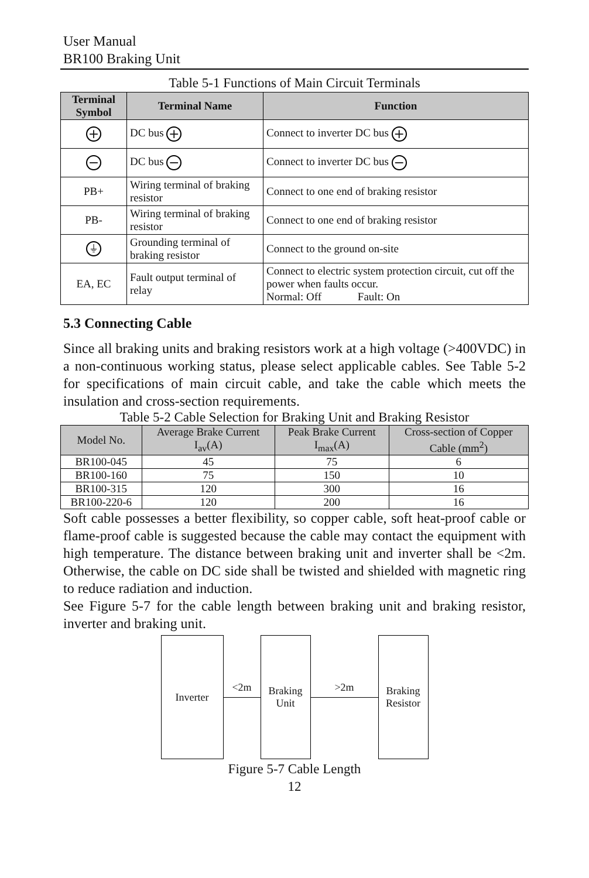User Manual
BR100 Braking Unit
Table 5-1 Functions of Main Circuit Terminals
| Terminal Symbol | Terminal Name | Function |
| --- | --- | --- |
| + | DC bus + | Connect to inverter DC bus + |
| − | DC bus − | Connect to inverter DC bus − |
| PB+ | Wiring terminal of braking resistor | Connect to one end of braking resistor |
| PB- | Wiring terminal of braking resistor | Connect to one end of braking resistor |
| ⏚ | Grounding terminal of braking resistor | Connect to the ground on-site |
| EA, EC | Fault output terminal of relay | Connect to electric system protection circuit, cut off the power when faults occur. Normal: Off Fault: On |
5.3 Connecting Cable
Since all braking units and braking resistors work at a high voltage (>400VDC) in a non-continuous working status, please select applicable cables. See Table 5-2 for specifications of main circuit cable, and take the cable which meets the insulation and cross-section requirements.
Table 5-2 Cable Selection for Braking Unit and Braking Resistor
| Model No. | Average Brake Current I<sub>av</sub>(A) | Peak Brake Current I<sub>max</sub>(A) | Cross-section of Copper Cable (mm<sup>2</sup>) |
| --- | --- | --- | --- |
| BR100-045 | 45 | 75 | 6 |
| BR100-160 | 75 | 150 | 10 |
| BR100-315 | 120 | 300 | 16 |
| BR100-220-6 | 120 | 200 | 16 |
Soft cable possesses a better flexibility, so copper cable, soft heat-proof cable or flame-proof cable is suggested because the cable may contact the equipment with high temperature. The distance between braking unit and inverter shall be <2m. Otherwise, the cable on DC side shall be twisted and shielded with magnetic ring to reduce radiation and induction.
See Figure 5-7 for the cable length between braking unit and braking resistor, inverter and braking unit.
Inverter
<2m
Braking
Unit
>2m
Braking
Resistor
Figure 5-7 Cable Length
12